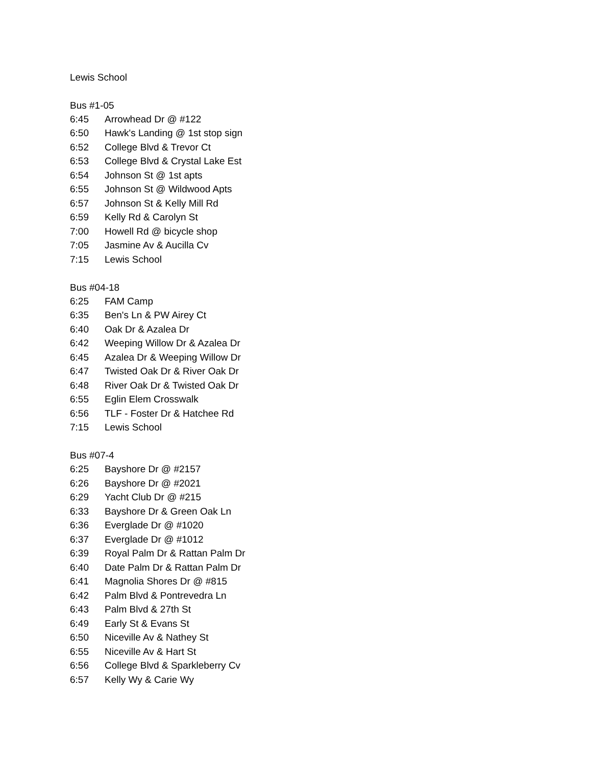Lewis School
Bus #1-05
| 6:45 | Arrowhead Dr @ #122 |
| 6:50 | Hawk's Landing @ 1st stop sign |
| 6:52 | College Blvd & Trevor Ct |
| 6:53 | College Blvd & Crystal Lake Est |
| 6:54 | Johnson St @ 1st apts |
| 6:55 | Johnson St @ Wildwood Apts |
| 6:57 | Johnson St & Kelly Mill Rd |
| 6:59 | Kelly Rd & Carolyn St |
| 7:00 | Howell Rd @ bicycle shop |
| 7:05 | Jasmine Av & Aucilla Cv |
| 7:15 | Lewis School |
Bus #04-18
| 6:25 | FAM Camp |
| 6:35 | Ben's Ln & PW Airey Ct |
| 6:40 | Oak Dr & Azalea Dr |
| 6:42 | Weeping Willow Dr & Azalea Dr |
| 6:45 | Azalea Dr & Weeping Willow Dr |
| 6:47 | Twisted Oak Dr & River Oak Dr |
| 6:48 | River Oak Dr & Twisted Oak Dr |
| 6:55 | Eglin Elem Crosswalk |
| 6:56 | TLF - Foster Dr & Hatchee Rd |
| 7:15 | Lewis School |
Bus #07-4
| 6:25 | Bayshore Dr @ #2157 |
| 6:26 | Bayshore Dr @ #2021 |
| 6:29 | Yacht Club Dr @ #215 |
| 6:33 | Bayshore Dr & Green Oak Ln |
| 6:36 | Everglade Dr @ #1020 |
| 6:37 | Everglade Dr @ #1012 |
| 6:39 | Royal Palm Dr & Rattan Palm Dr |
| 6:40 | Date Palm Dr & Rattan Palm Dr |
| 6:41 | Magnolia Shores Dr @ #815 |
| 6:42 | Palm Blvd & Pontrevedra Ln |
| 6:43 | Palm Blvd & 27th St |
| 6:49 | Early St & Evans St |
| 6:50 | Niceville Av & Nathey St |
| 6:55 | Niceville Av & Hart St |
| 6:56 | College Blvd & Sparkleberry Cv |
| 6:57 | Kelly Wy & Carie Wy |